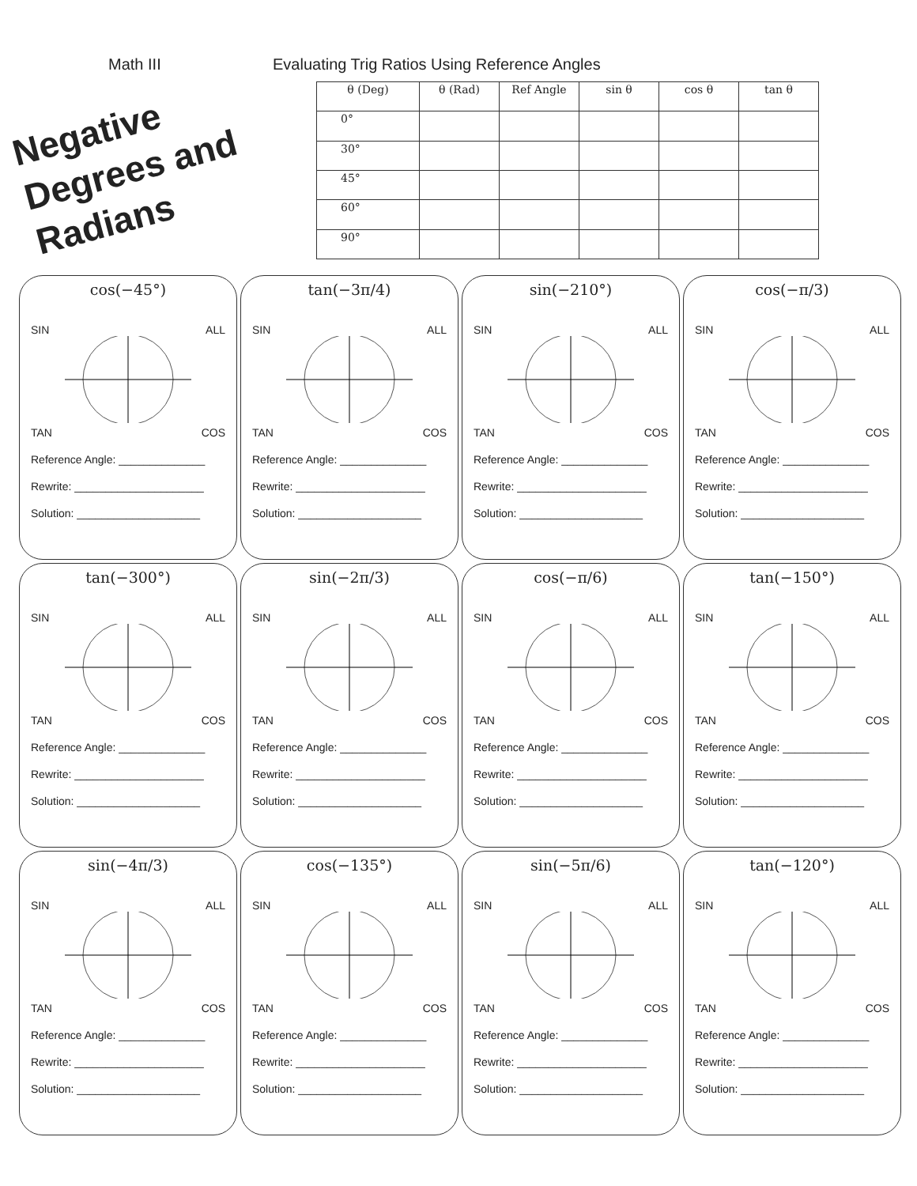Math III Evaluating Trig Ratios Using Reference Angles
Negative Degrees and Radians
| θ (Deg) | θ (Rad) | Ref Angle | sin θ | cos θ | tan θ |
| --- | --- | --- | --- | --- | --- |
| 0° | | | | | |
| 30° | | | | | |
| 45° | | | | | |
| 60° | | | | | |
| 90° | | | | | |
cos(−45°)
SIN ALL
TAN COS
Reference Angle: ______________
Rewrite: _____________________
Solution: ____________________
tan(−3π/4)
SIN ALL
TAN COS
Reference Angle: ______________
Rewrite: _____________________
Solution: ____________________
sin(−210°)
SIN ALL
TAN COS
Reference Angle: ______________
Rewrite: _____________________
Solution: ____________________
cos(−π/3)
SIN ALL
TAN COS
Reference Angle: ______________
Rewrite: _____________________
Solution: ____________________
tan(−300°)
SIN ALL
TAN COS
Reference Angle: ______________
Rewrite: _____________________
Solution: ____________________
sin(−2π/3)
SIN ALL
TAN COS
Reference Angle: ______________
Rewrite: _____________________
Solution: ____________________
cos(−π/6)
SIN ALL
TAN COS
Reference Angle: ______________
Rewrite: _____________________
Solution: ____________________
tan(−150°)
SIN ALL
TAN COS
Reference Angle: ______________
Rewrite: _____________________
Solution: ____________________
sin(−4π/3)
SIN ALL
TAN COS
Reference Angle: ______________
Rewrite: _____________________
Solution: ____________________
cos(−135°)
SIN ALL
TAN COS
Reference Angle: ______________
Rewrite: _____________________
Solution: ____________________
sin(−5π/6)
SIN ALL
TAN COS
Reference Angle: ______________
Rewrite: _____________________
Solution: ____________________
tan(−120°)
SIN ALL
TAN COS
Reference Angle: ______________
Rewrite: _____________________
Solution: ____________________